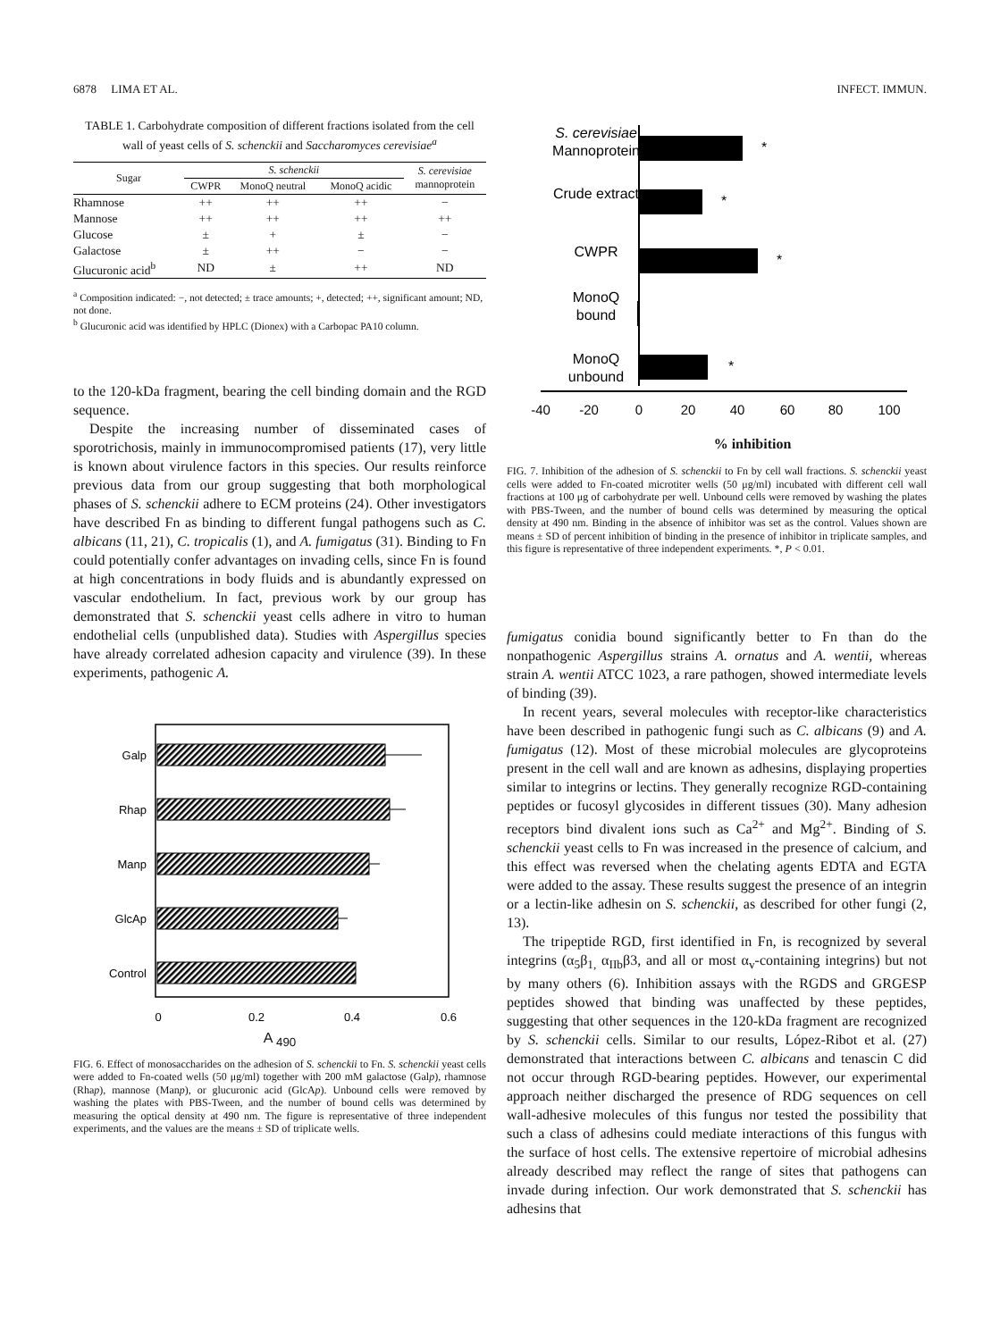6878 LIMA ET AL. INFECT. IMMUN.
TABLE 1. Carbohydrate composition of different fractions isolated from the cell wall of yeast cells of S. schenckii and Saccharomyces cerevisiae<sup>a</sup>
| Sugar | S. schenckii | | | S. cerevisiae mannoprotein |
| --- | --- | --- | --- | --- |
| | CWPR | MonoQ neutral | MonoQ acidic | |
| Rhamnose | ++ | ++ | ++ | − |
| Mannose | ++ | ++ | ++ | ++ |
| Glucose | ± | + | ± | − |
| Galactose | ± | ++ | − | − |
| Glucuronic acid<sup>b</sup> | ND | ± | ++ | ND |
<sup>a</sup> Composition indicated: −, not detected; ± trace amounts; +, detected; ++, significant amount; ND, not done.
<sup>b</sup> Glucuronic acid was identified by HPLC (Dionex) with a Carbopac PA10 column.
to the 120-kDa fragment, bearing the cell binding domain and the RGD sequence.
Despite the increasing number of disseminated cases of sporotrichosis, mainly in immunocompromised patients (17), very little is known about virulence factors in this species. Our results reinforce previous data from our group suggesting that both morphological phases of S. schenckii adhere to ECM proteins (24). Other investigators have described Fn as binding to different fungal pathogens such as C. albicans (11, 21), C. tropicalis (1), and A. fumigatus (31). Binding to Fn could potentially confer advantages on invading cells, since Fn is found at high concentrations in body fluids and is abundantly expressed on vascular endothelium. In fact, previous work by our group has demonstrated that S. schenckii yeast cells adhere in vitro to human endothelial cells (unpublished data). Studies with Aspergillus species have already correlated adhesion capacity and virulence (39). In these experiments, pathogenic A.
Galp
Rhap
Manp
GlcAp
Control
0
0.2
0.4
0.6
A <sub>490</sub>
FIG. 6. Effect of monosaccharides on the adhesion of S. schenckii to Fn. S. schenckii yeast cells were added to Fn-coated wells (50 μg/ml) together with 200 mM galactose (Galp), rhamnose (Rhap), mannose (Manp), or glucuronic acid (GlcAp). Unbound cells were removed by washing the plates with PBS-Tween, and the number of bound cells was determined by measuring the optical density at 490 nm. The figure is representative of three independent experiments, and the values are the means ± SD of triplicate wells.
S. cerevisiae
Mannoprotein
Crude extract
CWPR
MonoQ
bound
MonoQ
unbound
*
*
*
*
-40
-20
0
20
40
60
80
100
% inhibition
FIG. 7. Inhibition of the adhesion of S. schenckii to Fn by cell wall fractions. S. schenckii yeast cells were added to Fn-coated microtiter wells (50 μg/ml) incubated with different cell wall fractions at 100 μg of carbohydrate per well. Unbound cells were removed by washing the plates with PBS-Tween, and the number of bound cells was determined by measuring the optical density at 490 nm. Binding in the absence of inhibitor was set as the control. Values shown are means ± SD of percent inhibition of binding in the presence of inhibitor in triplicate samples, and this figure is representative of three independent experiments. *, P < 0.01.
fumigatus conidia bound significantly better to Fn than do the nonpathogenic Aspergillus strains A. ornatus and A. wentii, whereas strain A. wentii ATCC 1023, a rare pathogen, showed intermediate levels of binding (39).
In recent years, several molecules with receptor-like characteristics have been described in pathogenic fungi such as C. albicans (9) and A. fumigatus (12). Most of these microbial molecules are glycoproteins present in the cell wall and are known as adhesins, displaying properties similar to integrins or lectins. They generally recognize RGD-containing peptides or fucosyl glycosides in different tissues (30). Many adhesion receptors bind divalent ions such as Ca<sup>2+</sup> and Mg<sup>2+</sup>. Binding of S. schenckii yeast cells to Fn was increased in the presence of calcium, and this effect was reversed when the chelating agents EDTA and EGTA were added to the assay. These results suggest the presence of an integrin or a lectin-like adhesin on S. schenckii, as described for other fungi (2, 13).
The tripeptide RGD, first identified in Fn, is recognized by several integrins (α<sub>5</sub>β<sub>1,</sub> α<sub>IIb</sub>β3, and all or most α<sub>v</sub>-containing integrins) but not by many others (6). Inhibition assays with the RGDS and GRGESP peptides showed that binding was unaffected by these peptides, suggesting that other sequences in the 120-kDa fragment are recognized by S. schenckii cells. Similar to our results, López-Ribot et al. (27) demonstrated that interactions between C. albicans and tenascin C did not occur through RGD-bearing peptides. However, our experimental approach neither discharged the presence of RDG sequences on cell wall-adhesive molecules of this fungus nor tested the possibility that such a class of adhesins could mediate interactions of this fungus with the surface of host cells. The extensive repertoire of microbial adhesins already described may reflect the range of sites that pathogens can invade during infection. Our work demonstrated that S. schenckii has adhesins that